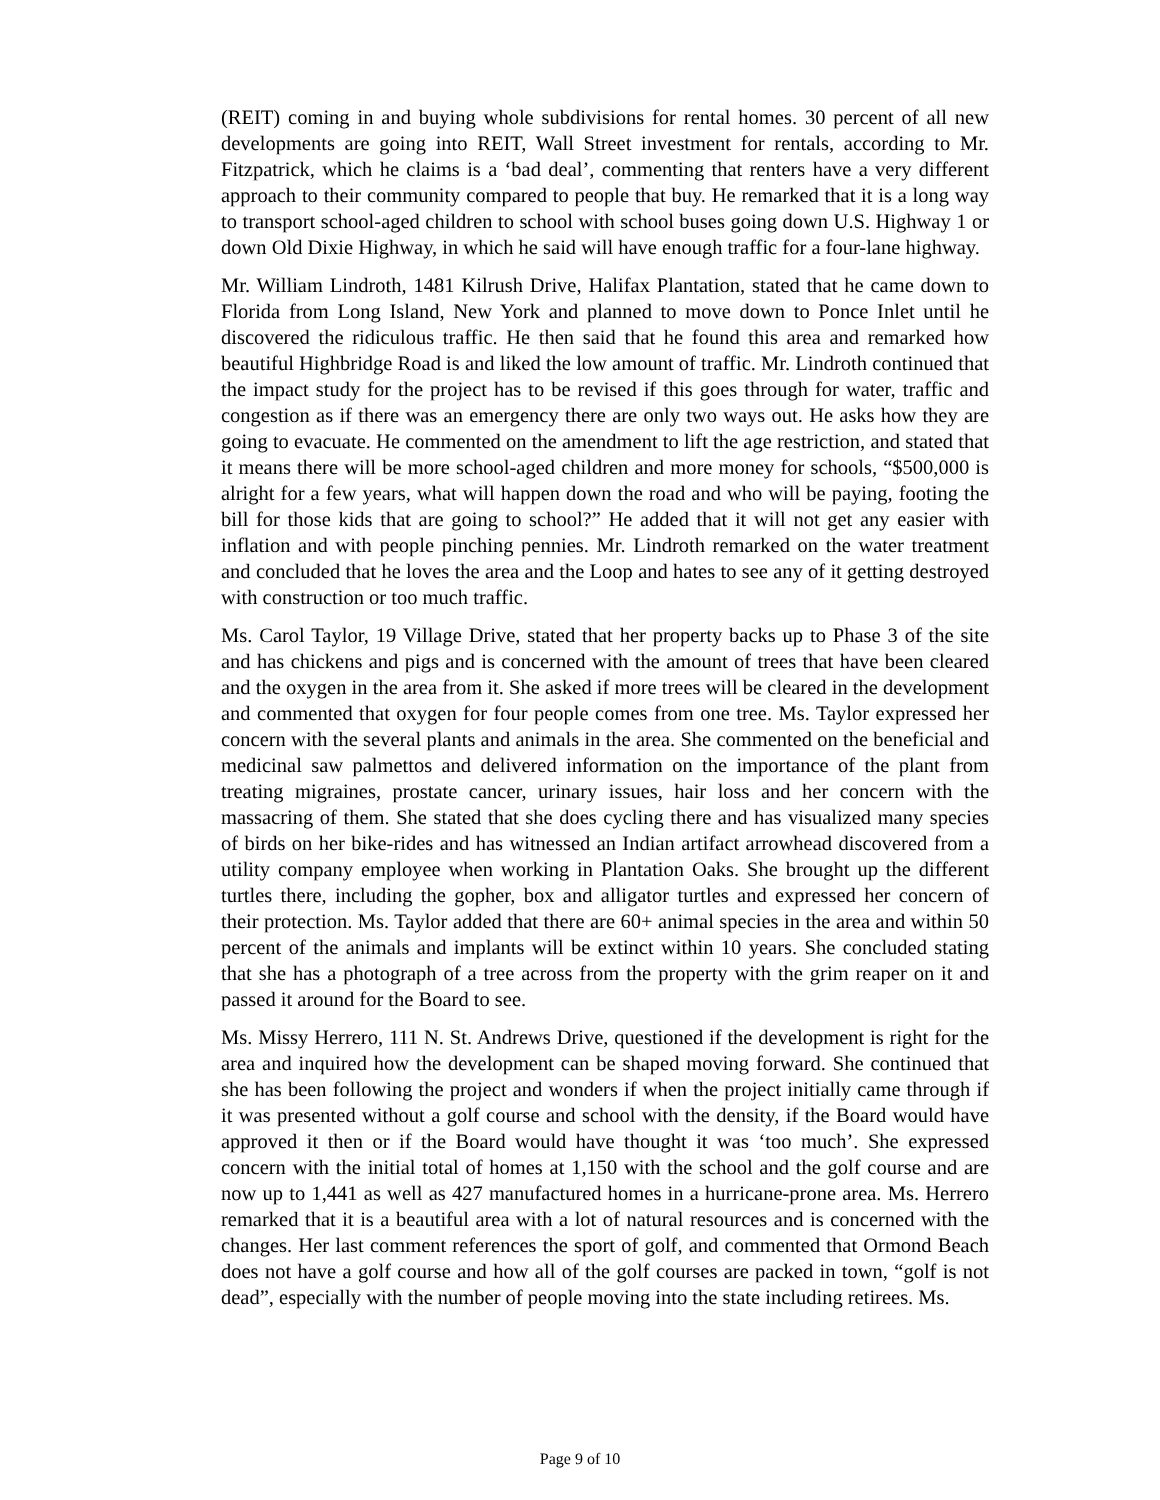(REIT) coming in and buying whole subdivisions for rental homes. 30 percent of all new developments are going into REIT, Wall Street investment for rentals, according to Mr. Fitzpatrick, which he claims is a ‘bad deal’, commenting that renters have a very different approach to their community compared to people that buy. He remarked that it is a long way to transport school-aged children to school with school buses going down U.S. Highway 1 or down Old Dixie Highway, in which he said will have enough traffic for a four-lane highway.
Mr. William Lindroth, 1481 Kilrush Drive, Halifax Plantation, stated that he came down to Florida from Long Island, New York and planned to move down to Ponce Inlet until he discovered the ridiculous traffic. He then said that he found this area and remarked how beautiful Highbridge Road is and liked the low amount of traffic. Mr. Lindroth continued that the impact study for the project has to be revised if this goes through for water, traffic and congestion as if there was an emergency there are only two ways out. He asks how they are going to evacuate. He commented on the amendment to lift the age restriction, and stated that it means there will be more school-aged children and more money for schools, “$500,000 is alright for a few years, what will happen down the road and who will be paying, footing the bill for those kids that are going to school?” He added that it will not get any easier with inflation and with people pinching pennies. Mr. Lindroth remarked on the water treatment and concluded that he loves the area and the Loop and hates to see any of it getting destroyed with construction or too much traffic.
Ms. Carol Taylor, 19 Village Drive, stated that her property backs up to Phase 3 of the site and has chickens and pigs and is concerned with the amount of trees that have been cleared and the oxygen in the area from it. She asked if more trees will be cleared in the development and commented that oxygen for four people comes from one tree. Ms. Taylor expressed her concern with the several plants and animals in the area. She commented on the beneficial and medicinal saw palmettos and delivered information on the importance of the plant from treating migraines, prostate cancer, urinary issues, hair loss and her concern with the massacring of them. She stated that she does cycling there and has visualized many species of birds on her bike-rides and has witnessed an Indian artifact arrowhead discovered from a utility company employee when working in Plantation Oaks. She brought up the different turtles there, including the gopher, box and alligator turtles and expressed her concern of their protection. Ms. Taylor added that there are 60+ animal species in the area and within 50 percent of the animals and implants will be extinct within 10 years. She concluded stating that she has a photograph of a tree across from the property with the grim reaper on it and passed it around for the Board to see.
Ms. Missy Herrero, 111 N. St. Andrews Drive, questioned if the development is right for the area and inquired how the development can be shaped moving forward. She continued that she has been following the project and wonders if when the project initially came through if it was presented without a golf course and school with the density, if the Board would have approved it then or if the Board would have thought it was ‘too much’. She expressed concern with the initial total of homes at 1,150 with the school and the golf course and are now up to 1,441 as well as 427 manufactured homes in a hurricane-prone area. Ms. Herrero remarked that it is a beautiful area with a lot of natural resources and is concerned with the changes. Her last comment references the sport of golf, and commented that Ormond Beach does not have a golf course and how all of the golf courses are packed in town, “golf is not dead”, especially with the number of people moving into the state including retirees. Ms.
Page 9 of 10